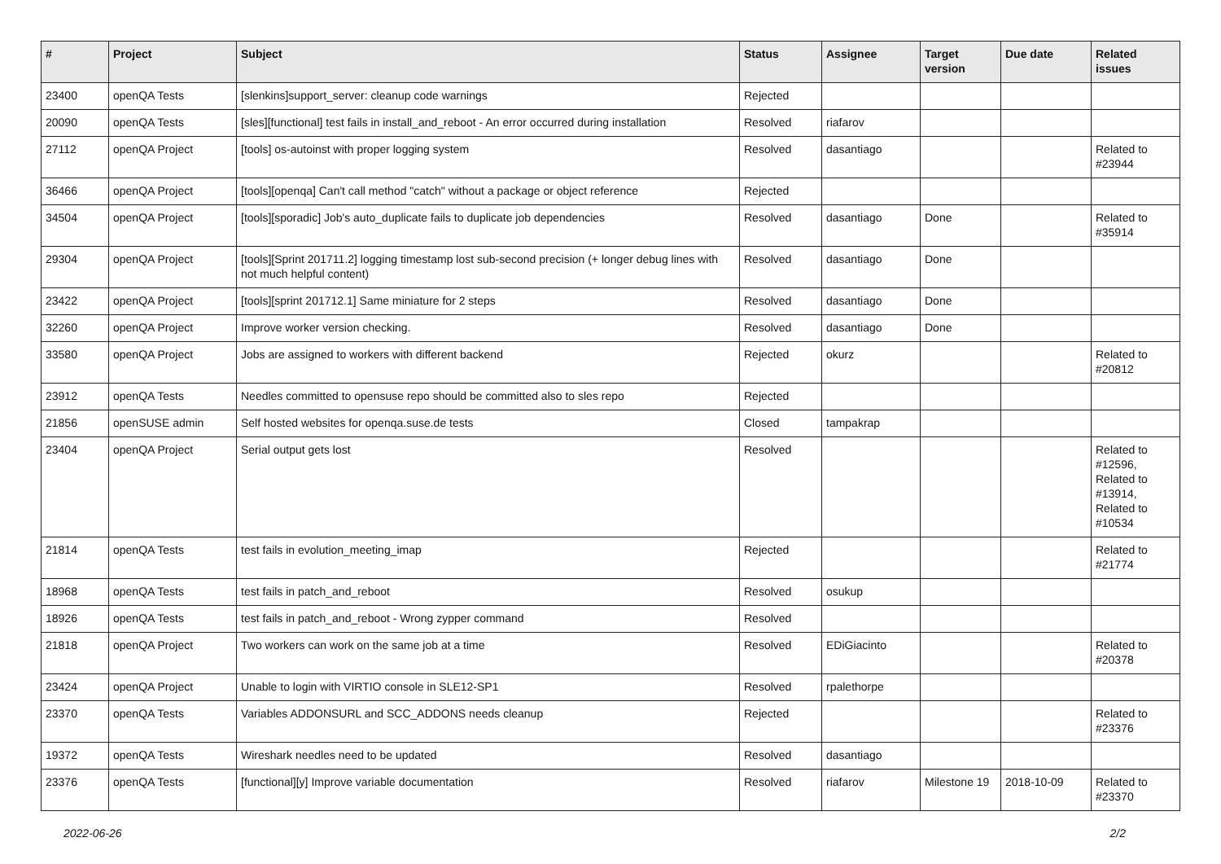| # | Project | Subject | Status | Assignee | Target version | Due date | Related issues |
| --- | --- | --- | --- | --- | --- | --- | --- |
| 23400 | openQA Tests | [slenkins]support_server: cleanup code warnings | Rejected | | | | |
| 20090 | openQA Tests | [sles][functional] test fails in install_and_reboot - An error occurred during installation | Resolved | riafarov | | | |
| 27112 | openQA Project | [tools] os-autoinst with proper logging system | Resolved | dasantiago | | | Related to #23944 |
| 36466 | openQA Project | [tools][openqa] Can't call method "catch" without a package or object reference | Rejected | | | | |
| 34504 | openQA Project | [tools][sporadic] Job's auto_duplicate fails to duplicate job dependencies | Resolved | dasantiago | Done | | Related to #35914 |
| 29304 | openQA Project | [tools][Sprint 201711.2] logging timestamp lost sub-second precision (+ longer debug lines with not much helpful content) | Resolved | dasantiago | Done | | |
| 23422 | openQA Project | [tools][sprint 201712.1] Same miniature for 2 steps | Resolved | dasantiago | Done | | |
| 32260 | openQA Project | Improve worker version checking. | Resolved | dasantiago | Done | | |
| 33580 | openQA Project | Jobs are assigned to workers with different backend | Rejected | okurz | | | Related to #20812 |
| 23912 | openQA Tests | Needles committed to opensuse repo should be committed also to sles repo | Rejected | | | | |
| 21856 | openSUSE admin | Self hosted websites for openqa.suse.de tests | Closed | tampakrap | | | |
| 23404 | openQA Project | Serial output gets lost | Resolved | | | | Related to #12596, Related to #13914, Related to #10534 |
| 21814 | openQA Tests | test fails in evolution_meeting_imap | Rejected | | | | Related to #21774 |
| 18968 | openQA Tests | test fails in patch_and_reboot | Resolved | osukup | | | |
| 18926 | openQA Tests | test fails in patch_and_reboot - Wrong zypper command | Resolved | | | | |
| 21818 | openQA Project | Two workers can work on the same job at a time | Resolved | EDiGiacinto | | | Related to #20378 |
| 23424 | openQA Project | Unable to login with VIRTIO console in SLE12-SP1 | Resolved | rpalethorpe | | | |
| 23370 | openQA Tests | Variables ADDONSURL and SCC_ADDONS needs cleanup | Rejected | | | | Related to #23376 |
| 19372 | openQA Tests | Wireshark needles need to be updated | Resolved | dasantiago | | | |
| 23376 | openQA Tests | [functional][y] Improve variable documentation | Resolved | riafarov | Milestone 19 | 2018-10-09 | Related to #23370 |
2022-06-26 2/2